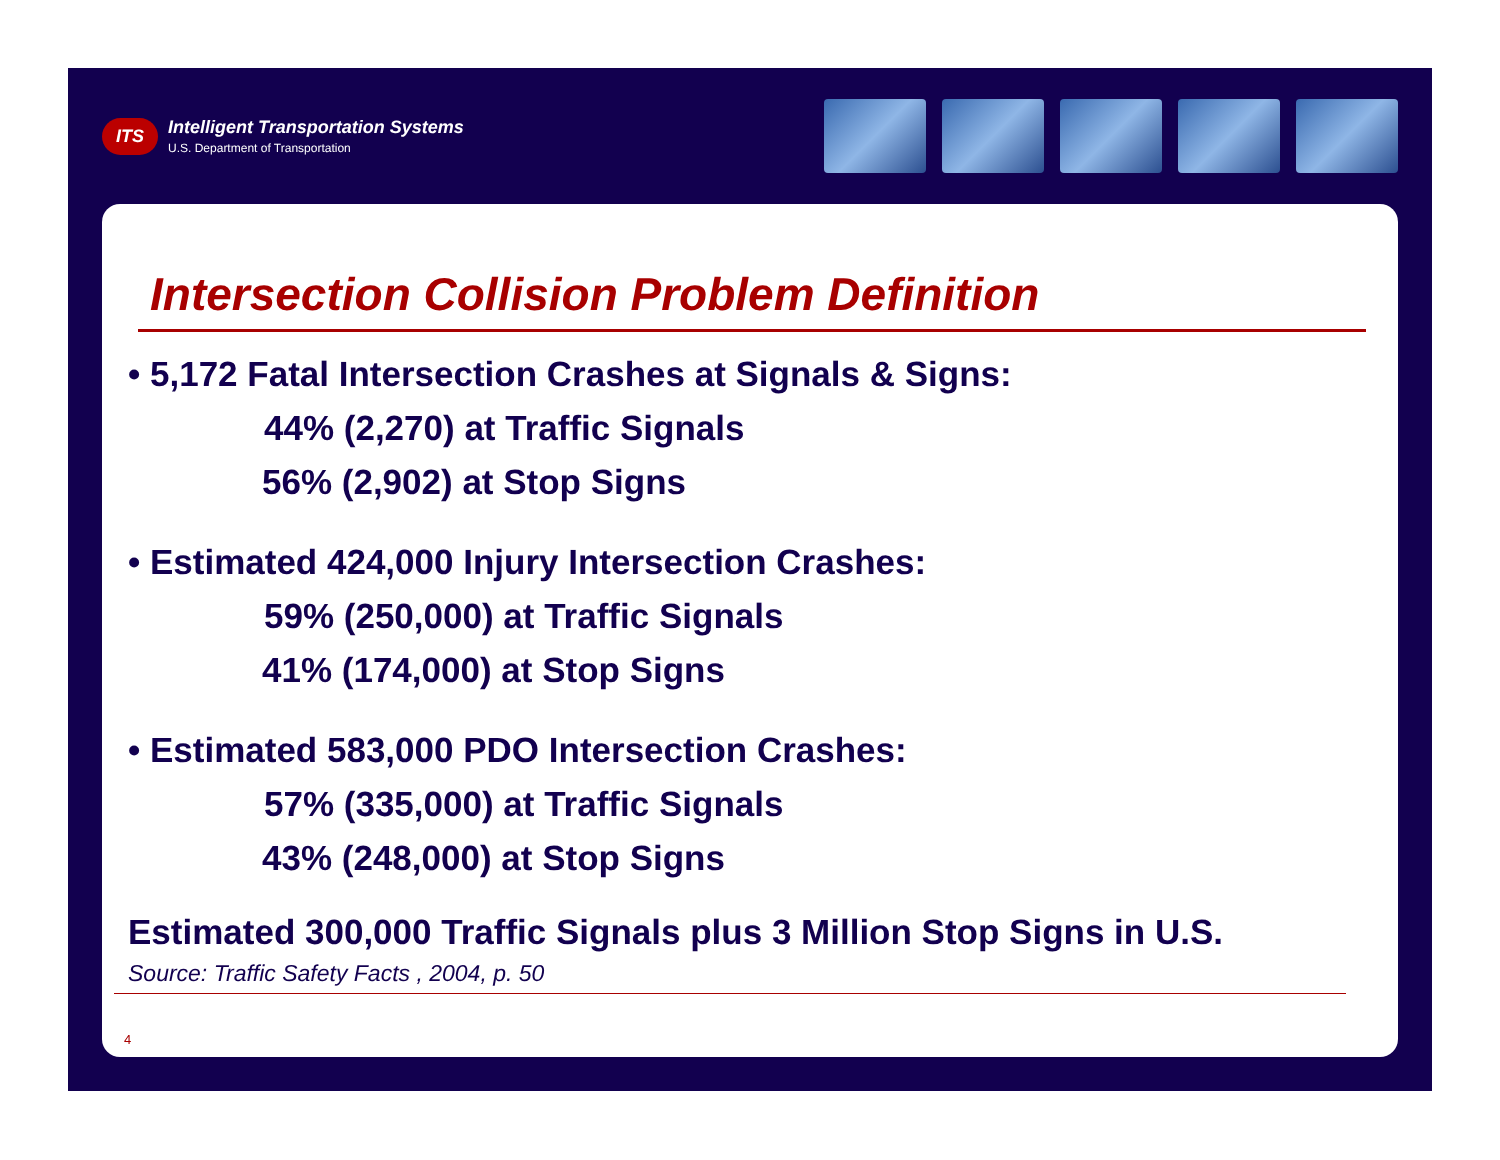ITS
Intelligent Transportation Systems
U.S. Department of Transportation
Intersection Collision Problem Definition
• 5,172 Fatal Intersection Crashes at Signals & Signs:
44% (2,270) at Traffic Signals
56% (2,902) at Stop Signs
• Estimated 424,000 Injury Intersection Crashes:
59% (250,000) at Traffic Signals
41% (174,000) at Stop Signs
• Estimated 583,000 PDO Intersection Crashes:
57% (335,000) at Traffic Signals
43% (248,000) at Stop Signs
Estimated 300,000 Traffic Signals plus 3 Million Stop Signs in U.S.
Source: Traffic Safety Facts , 2004, p. 50
4